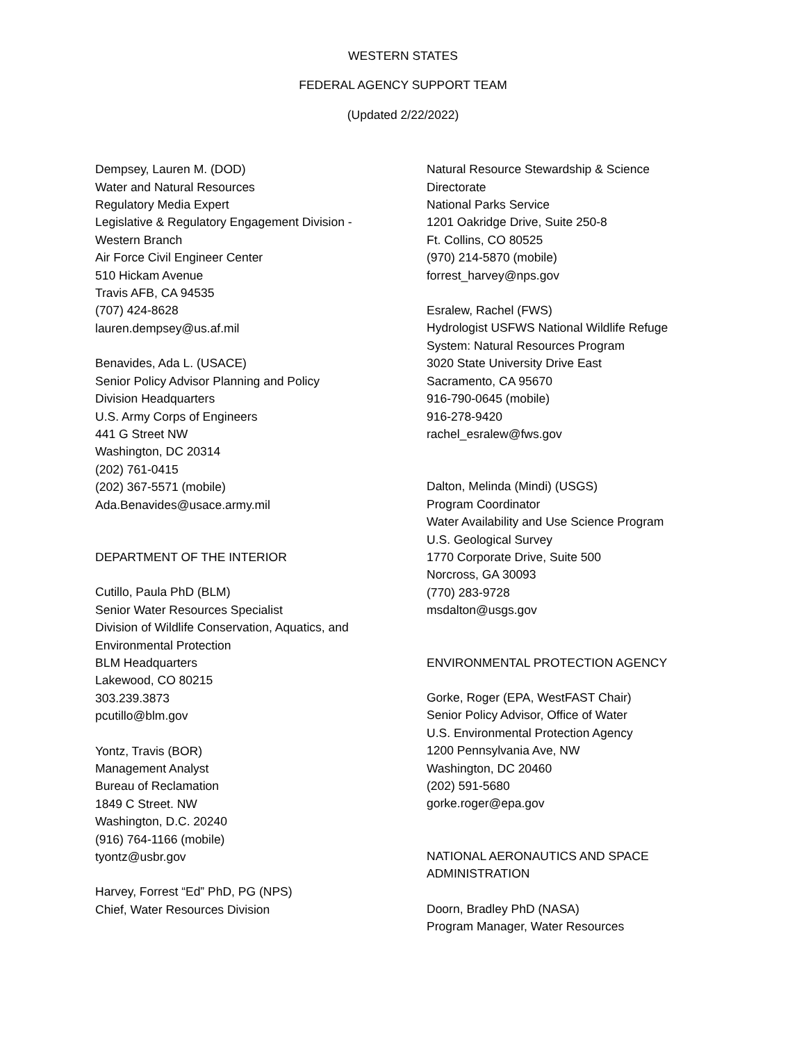WESTERN STATES
FEDERAL AGENCY SUPPORT TEAM
(Updated 2/22/2022)
Dempsey, Lauren M. (DOD)
Water and Natural Resources
Regulatory Media Expert
Legislative & Regulatory Engagement Division -
Western Branch
Air Force Civil Engineer Center
510 Hickam Avenue
Travis AFB, CA 94535
(707) 424-8628
lauren.dempsey@us.af.mil
Benavides, Ada L. (USACE)
Senior Policy Advisor Planning and Policy
Division Headquarters
U.S. Army Corps of Engineers
441 G Street NW
Washington, DC 20314
(202) 761-0415
(202) 367-5571 (mobile)
Ada.Benavides@usace.army.mil
DEPARTMENT OF THE INTERIOR
Cutillo, Paula PhD (BLM)
Senior Water Resources Specialist
Division of Wildlife Conservation, Aquatics, and
Environmental Protection
BLM Headquarters
Lakewood, CO 80215
303.239.3873
pcutillo@blm.gov
Yontz, Travis (BOR)
Management Analyst
Bureau of Reclamation
1849 C Street. NW
Washington, D.C. 20240
(916) 764-1166 (mobile)
tyontz@usbr.gov
Harvey, Forrest “Ed” PhD, PG (NPS)
Chief, Water Resources Division
Natural Resource Stewardship & Science
Directorate
National Parks Service
1201 Oakridge Drive, Suite 250-8
Ft. Collins, CO 80525
(970) 214-5870 (mobile)
forrest_harvey@nps.gov
Esralew, Rachel (FWS)
Hydrologist USFWS National Wildlife Refuge
System: Natural Resources Program
3020 State University Drive East
Sacramento, CA 95670
916-790-0645 (mobile)
916-278-9420
rachel_esralew@fws.gov
Dalton, Melinda (Mindi) (USGS)
Program Coordinator
Water Availability and Use Science Program
U.S. Geological Survey
1770 Corporate Drive, Suite 500
Norcross, GA 30093
(770) 283-9728
msdalton@usgs.gov
ENVIRONMENTAL PROTECTION AGENCY
Gorke, Roger (EPA, WestFAST Chair)
Senior Policy Advisor, Office of Water
U.S. Environmental Protection Agency
1200 Pennsylvania Ave, NW
Washington, DC 20460
(202) 591-5680
gorke.roger@epa.gov
NATIONAL AERONAUTICS AND SPACE
ADMINISTRATION
Doorn, Bradley PhD (NASA)
Program Manager, Water Resources